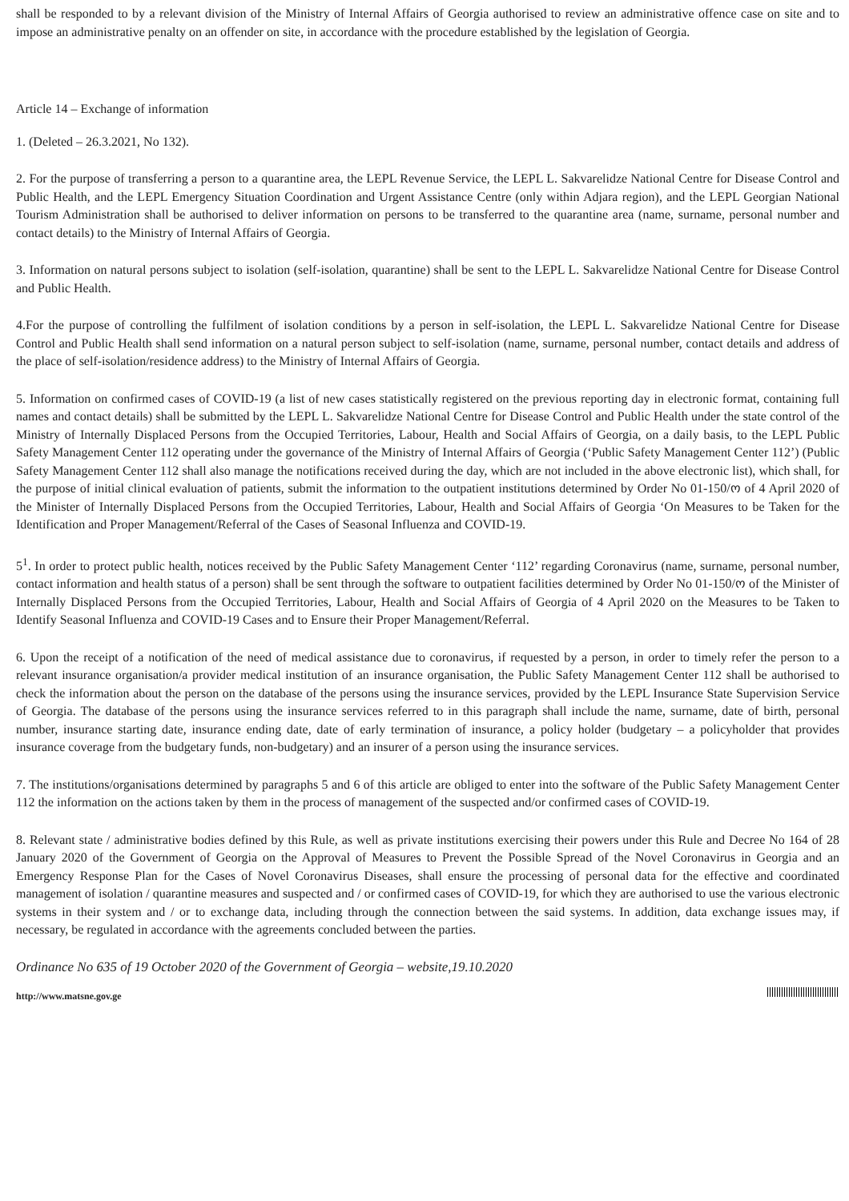shall be responded to by a relevant division of the Ministry of Internal Affairs of Georgia authorised to review an administrative offence case on site and to impose an administrative penalty on an offender on site, in accordance with the procedure established by the legislation of Georgia.
Article 14 – Exchange of information
1. (Deleted – 26.3.2021, No 132).
2. For the purpose of transferring a person to a quarantine area, the LEPL Revenue Service, the LEPL L. Sakvarelidze National Centre for Disease Control and Public Health, and the LEPL Emergency Situation Coordination and Urgent Assistance Centre (only within Adjara region), and the LEPL Georgian National Tourism Administration shall be authorised to deliver information on persons to be transferred to the quarantine area (name, surname, personal number and contact details) to the Ministry of Internal Affairs of Georgia.
3. Information on natural persons subject to isolation (self-isolation, quarantine) shall be sent to the LEPL L. Sakvarelidze National Centre for Disease Control and Public Health.
4.For the purpose of controlling the fulfilment of isolation conditions by a person in self-isolation, the LEPL L. Sakvarelidze National Centre for Disease Control and Public Health shall send information on a natural person subject to self-isolation (name, surname, personal number, contact details and address of the place of self-isolation/residence address) to the Ministry of Internal Affairs of Georgia.
5. Information on confirmed cases of COVID-19 (a list of new cases statistically registered on the previous reporting day in electronic format, containing full names and contact details) shall be submitted by the LEPL L. Sakvarelidze National Centre for Disease Control and Public Health under the state control of the Ministry of Internally Displaced Persons from the Occupied Territories, Labour, Health and Social Affairs of Georgia, on a daily basis, to the LEPL Public Safety Management Center 112 operating under the governance of the Ministry of Internal Affairs of Georgia (‘Public Safety Management Center 112’) (Public Safety Management Center 112 shall also manage the notifications received during the day, which are not included in the above electronic list), which shall, for the purpose of initial clinical evaluation of patients, submit the information to the outpatient institutions determined by Order No 01-150/ო of 4 April 2020 of the Minister of Internally Displaced Persons from the Occupied Territories, Labour, Health and Social Affairs of Georgia ‘On Measures to be Taken for the Identification and Proper Management/Referral of the Cases of Seasonal Influenza and COVID-19.
5<sup>1</sup>. In order to protect public health, notices received by the Public Safety Management Center ‘112’ regarding Coronavirus (name, surname, personal number, contact information and health status of a person) shall be sent through the software to outpatient facilities determined by Order No 01-150/ო of the Minister of Internally Displaced Persons from the Occupied Territories, Labour, Health and Social Affairs of Georgia of 4 April 2020 on the Measures to be Taken to Identify Seasonal Influenza and COVID-19 Cases and to Ensure their Proper Management/Referral.
6. Upon the receipt of a notification of the need of medical assistance due to coronavirus, if requested by a person, in order to timely refer the person to a relevant insurance organisation/a provider medical institution of an insurance organisation, the Public Safety Management Center 112 shall be authorised to check the information about the person on the database of the persons using the insurance services, provided by the LEPL Insurance State Supervision Service of Georgia. The database of the persons using the insurance services referred to in this paragraph shall include the name, surname, date of birth, personal number, insurance starting date, insurance ending date, date of early termination of insurance, a policy holder (budgetary – a policyholder that provides insurance coverage from the budgetary funds, non-budgetary) and an insurer of a person using the insurance services.
7. The institutions/organisations determined by paragraphs 5 and 6 of this article are obliged to enter into the software of the Public Safety Management Center 112 the information on the actions taken by them in the process of management of the suspected and/or confirmed cases of COVID-19.
8. Relevant state / administrative bodies defined by this Rule, as well as private institutions exercising their powers under this Rule and Decree No 164 of 28 January 2020 of the Government of Georgia on the Approval of Measures to Prevent the Possible Spread of the Novel Coronavirus in Georgia and an Emergency Response Plan for the Cases of Novel Coronavirus Diseases, shall ensure the processing of personal data for the effective and coordinated management of isolation / quarantine measures and suspected and / or confirmed cases of COVID-19, for which they are authorised to use the various electronic systems in their system and / or to exchange data, including through the connection between the said systems. In addition, data exchange issues may, if necessary, be regulated in accordance with the agreements concluded between the parties.
Ordinance No 635 of 19 October 2020 of the Government of Georgia – website,19.10.2020
http://www.matsne.gov.ge